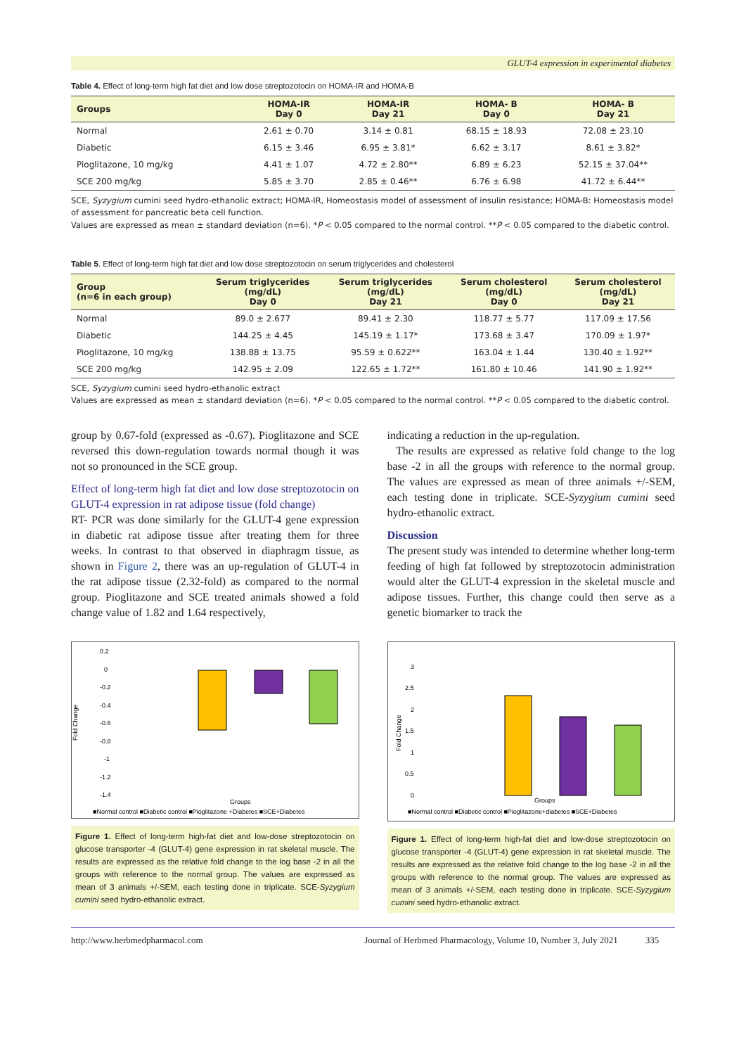GLUT-4 expression in experimental diabetes
Table 4. Effect of long-term high fat diet and low dose streptozotocin on HOMA-IR and HOMA-B
| Groups | HOMA-IR Day 0 | HOMA-IR Day 21 | HOMA- B Day 0 | HOMA- B Day 21 |
| --- | --- | --- | --- | --- |
| Normal | 2.61 ± 0.70 | 3.14 ± 0.81 | 68.15 ± 18.93 | 72.08 ± 23.10 |
| Diabetic | 6.15 ± 3.46 | 6.95 ± 3.81* | 6.62 ± 3.17 | 8.61 ± 3.82* |
| Pioglitazone, 10 mg/kg | 4.41 ± 1.07 | 4.72 ± 2.80** | 6.89 ± 6.23 | 52.15 ± 37.04** |
| SCE 200 mg/kg | 5.85 ± 3.70 | 2.85 ± 0.46** | 6.76 ± 6.98 | 41.72 ± 6.44** |
SCE, Syzygium cumini seed hydro-ethanolic extract; HOMA-IR, Homeostasis model of assessment of insulin resistance; HOMA-B: Homeostasis model of assessment for pancreatic beta cell function.
Values are expressed as mean ± standard deviation (n=6). *P < 0.05 compared to the normal control. **P < 0.05 compared to the diabetic control.
Table 5. Effect of long-term high fat diet and low dose streptozotocin on serum triglycerides and cholesterol
| Group (n=6 in each group) | Serum triglycerides (mg/dL) Day 0 | Serum triglycerides (mg/dL) Day 21 | Serum cholesterol (mg/dL) Day 0 | Serum cholesterol (mg/dL) Day 21 |
| --- | --- | --- | --- | --- |
| Normal | 89.0 ± 2.677 | 89.41 ± 2.30 | 118.77 ± 5.77 | 117.09 ± 17.56 |
| Diabetic | 144.25 ± 4.45 | 145.19 ± 1.17* | 173.68 ± 3.47 | 170.09 ± 1.97* |
| Pioglitazone, 10 mg/kg | 138.88 ± 13.75 | 95.59 ± 0.622** | 163.04 ± 1.44 | 130.40 ± 1.92** |
| SCE 200 mg/kg | 142.95 ± 2.09 | 122.65 ± 1.72** | 161.80 ± 10.46 | 141.90 ± 1.92** |
SCE, Syzygium cumini seed hydro-ethanolic extract
Values are expressed as mean ± standard deviation (n=6). *P < 0.05 compared to the normal control. **P < 0.05 compared to the diabetic control.
group by 0.67-fold (expressed as -0.67). Pioglitazone and SCE reversed this down-regulation towards normal though it was not so pronounced in the SCE group.
Effect of long-term high fat diet and low dose streptozotocin on GLUT-4 expression in rat adipose tissue (fold change)
RT- PCR was done similarly for the GLUT-4 gene expression in diabetic rat adipose tissue after treating them for three weeks. In contrast to that observed in diaphragm tissue, as shown in Figure 2, there was an up-regulation of GLUT-4 in the rat adipose tissue (2.32-fold) as compared to the normal group. Pioglitazone and SCE treated animals showed a fold change value of 1.82 and 1.64 respectively,
0.2
0
-0.2
-0.4
-0.6
-0.8
-1
-1.2
-1.4
Fold Change
Groups
■Normal control ■Diabetic control ■Pioglitazone +Diabetes ■SCE+Diabetes
Figure 1. Effect of long-term high-fat diet and low-dose streptozotocin on glucose transporter -4 (GLUT-4) gene expression in rat skeletal muscle. The results are expressed as the relative fold change to the log base -2 in all the groups with reference to the normal group. The values are expressed as mean of 3 animals +/-SEM, each testing done in triplicate. SCE-Syzygium cumini seed hydro-ethanolic extract.
indicating a reduction in the up-regulation.
The results are expressed as relative fold change to the log base -2 in all the groups with reference to the normal group. The values are expressed as mean of three animals +/-SEM, each testing done in triplicate. SCE-Syzygium cumini seed hydro-ethanolic extract.
Discussion
The present study was intended to determine whether long-term feeding of high fat followed by streptozotocin administration would alter the GLUT-4 expression in the skeletal muscle and adipose tissues. Further, this change could then serve as a genetic biomarker to track the
3
2.5
2
1.5
1
0.5
0
Fold Change
Groups
■Normal control ■Diabetic control ■Pioglitazone+diabetes ■SCE+Diabetes
Figure 1. Effect of long-term high-fat diet and low-dose streptozotocin on glucose transporter -4 (GLUT-4) gene expression in rat skeletal muscle. The results are expressed as the relative fold change to the log base -2 in all the groups with reference to the normal group. The values are expressed as mean of 3 animals +/-SEM, each testing done in triplicate. SCE-Syzygium cumini seed hydro-ethanolic extract.
http://www.herbmedpharmacol.com Journal of Herbmed Pharmacology, Volume 10, Number 3, July 2021 335